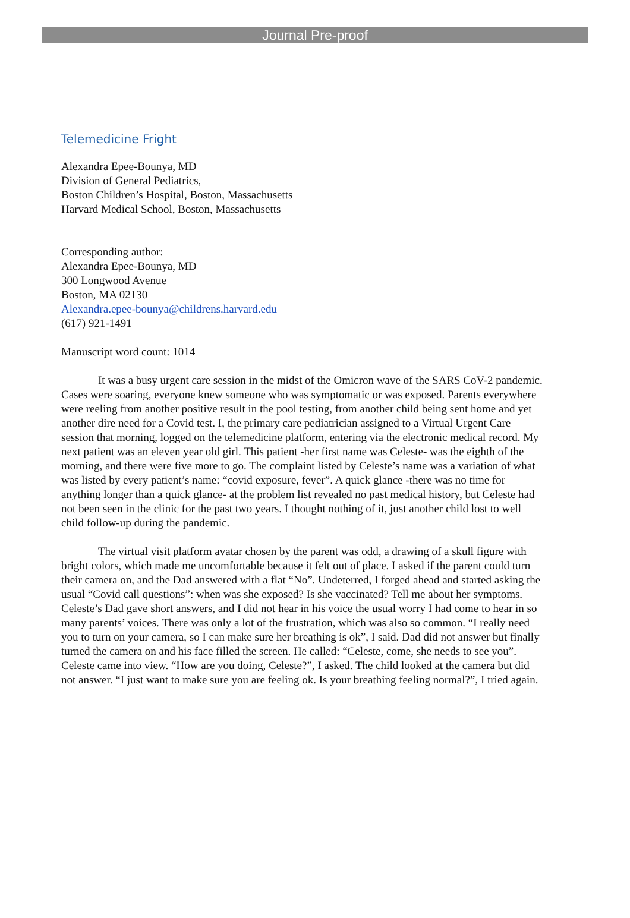Journal Pre-proof
Telemedicine Fright
Alexandra Epee-Bounya, MD
Division of General Pediatrics,
Boston Children’s Hospital, Boston, Massachusetts
Harvard Medical School, Boston, Massachusetts
Corresponding author:
Alexandra Epee-Bounya, MD
300 Longwood Avenue
Boston, MA 02130
Alexandra.epee-bounya@childrens.harvard.edu
(617) 921-1491
Manuscript word count: 1014
It was a busy urgent care session in the midst of the Omicron wave of the SARS CoV-2 pandemic. Cases were soaring, everyone knew someone who was symptomatic or was exposed. Parents everywhere were reeling from another positive result in the pool testing, from another child being sent home and yet another dire need for a Covid test. I, the primary care pediatrician assigned to a Virtual Urgent Care session that morning, logged on the telemedicine platform, entering via the electronic medical record. My next patient was an eleven year old girl. This patient -her first name was Celeste- was the eighth of the morning, and there were five more to go. The complaint listed by Celeste’s name was a variation of what was listed by every patient’s name: “covid exposure, fever”. A quick glance -there was no time for anything longer than a quick glance- at the problem list revealed no past medical history, but Celeste had not been seen in the clinic for the past two years. I thought nothing of it, just another child lost to well child follow-up during the pandemic.
The virtual visit platform avatar chosen by the parent was odd, a drawing of a skull figure with bright colors, which made me uncomfortable because it felt out of place. I asked if the parent could turn their camera on, and the Dad answered with a flat “No”. Undeterred, I forged ahead and started asking the usual “Covid call questions”: when was she exposed? Is she vaccinated? Tell me about her symptoms. Celeste’s Dad gave short answers, and I did not hear in his voice the usual worry I had come to hear in so many parents’ voices. There was only a lot of the frustration, which was also so common. “I really need you to turn on your camera, so I can make sure her breathing is ok”, I said. Dad did not answer but finally turned the camera on and his face filled the screen. He called: “Celeste, come, she needs to see you”. Celeste came into view. “How are you doing, Celeste?”, I asked. The child looked at the camera but did not answer. “I just want to make sure you are feeling ok. Is your breathing feeling normal?”, I tried again.